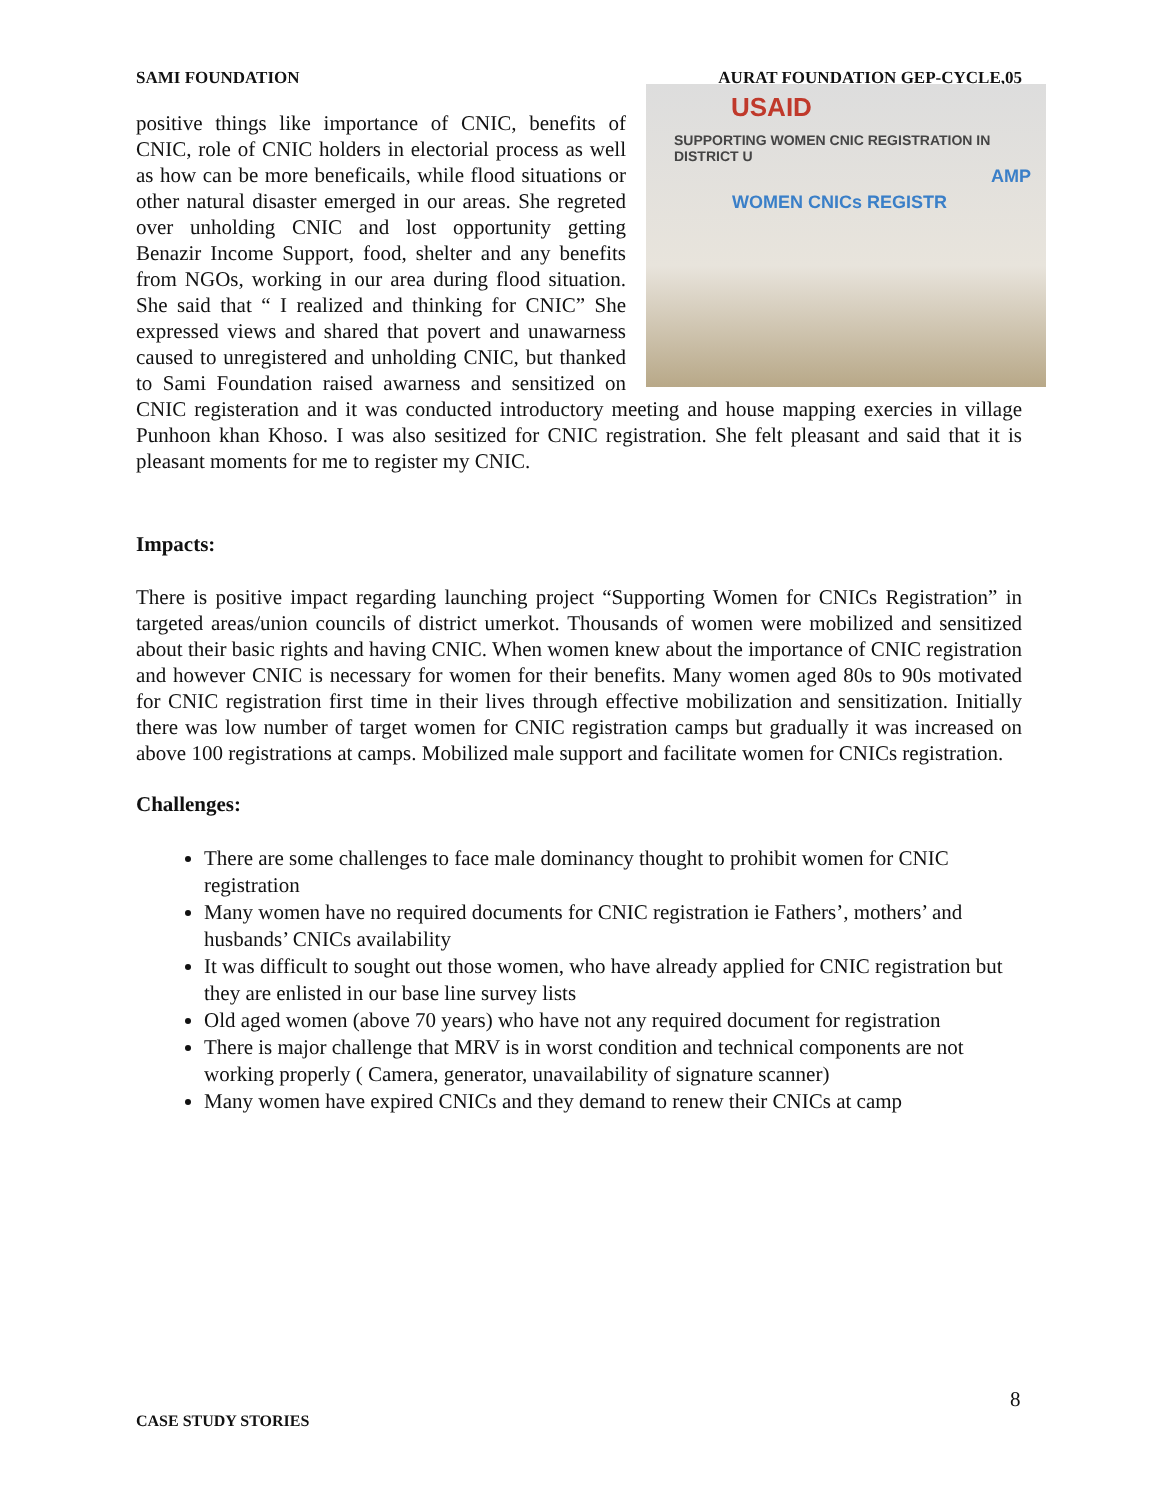SAMI FOUNDATION AURAT FOUNDATION GEP-CYCLE,05
USAID
SUPPORTING WOMEN CNIC REGISTRATION IN DISTRICT U
WOMEN CNICs REGISTR
AMP
positive things like importance of CNIC, benefits of CNIC, role of CNIC holders in electorial process as well as how can be more beneficails, while flood situations or other natural disaster emerged in our areas. She regreted over unholding CNIC and lost opportunity getting Benazir Income Support, food, shelter and any benefits from NGOs, working in our area during flood situation. She said that “ I realized and thinking for CNIC” She expressed views and shared that povert and unawarness caused to unregistered and unholding CNIC, but thanked to Sami Foundation raised awarness and sensitized on CNIC registeration and it was conducted introductory meeting and house mapping exercies in village Punhoon khan Khoso. I was also sesitized for CNIC registration. She felt pleasant and said that it is pleasant moments for me to register my CNIC.
Impacts:
There is positive impact regarding launching project “Supporting Women for CNICs Registration” in targeted areas/union councils of district umerkot. Thousands of women were mobilized and sensitized about their basic rights and having CNIC. When women knew about the importance of CNIC registration and however CNIC is necessary for women for their benefits. Many women aged 80s to 90s motivated for CNIC registration first time in their lives through effective mobilization and sensitization. Initially there was low number of target women for CNIC registration camps but gradually it was increased on above 100 registrations at camps. Mobilized male support and facilitate women for CNICs registration.
Challenges:
There are some challenges to face male dominancy thought to prohibit women for CNIC registration
Many women have no required documents for CNIC registration ie Fathers’, mothers’ and husbands’ CNICs availability
It was difficult to sought out those women, who have already applied for CNIC registration but they are enlisted in our base line survey lists
Old aged women (above 70 years) who have not any required document for registration
There is major challenge that MRV is in worst condition and technical components are not working properly ( Camera, generator, unavailability of signature scanner)
Many women have expired CNICs and they demand to renew their CNICs at camp
8
CASE STUDY STORIES